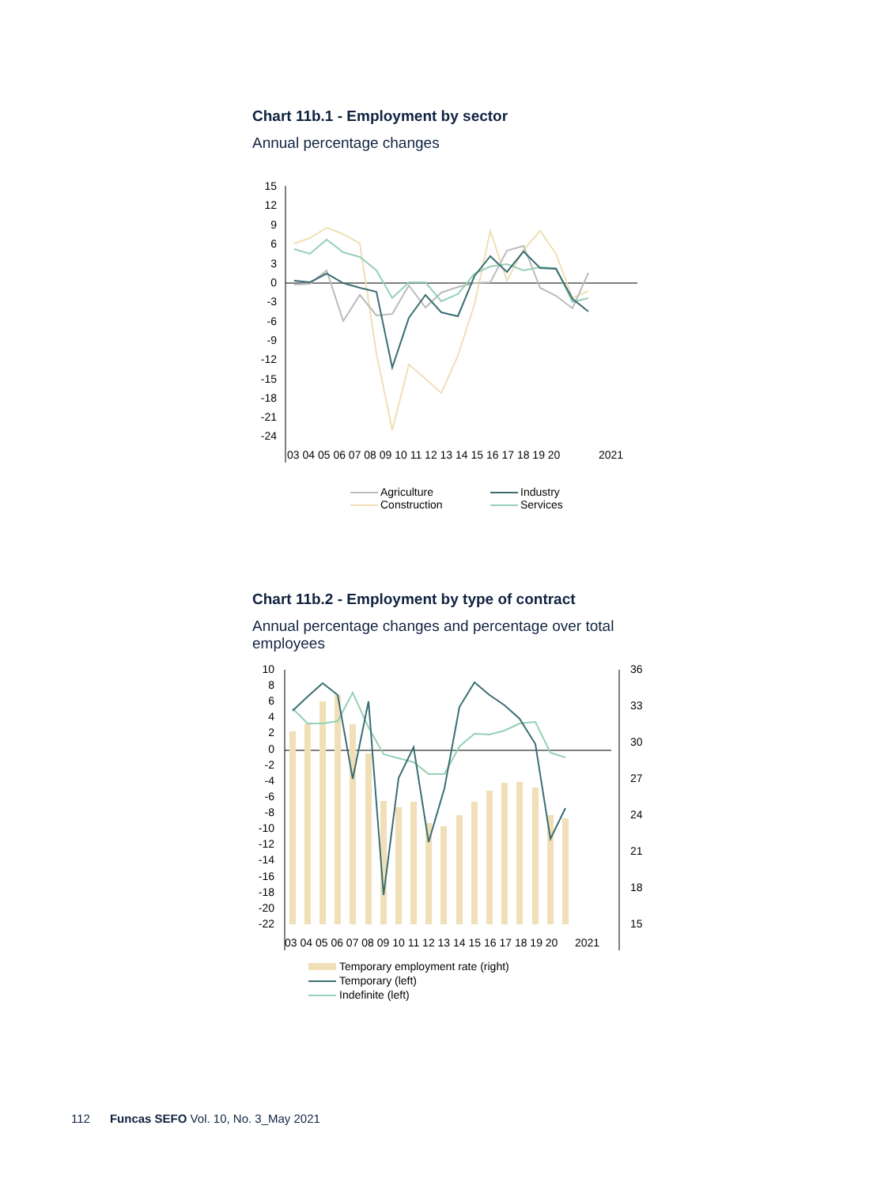Chart 11b.1 - Employment by sector
Annual percentage changes
15
12
9
6
3
0
-3
-6
-9
-12
-15
-18
-21
-24
03 04 05 06 07 08 09 10 11 12 13 14 15 16 17 18 19 20
2021
Agriculture
Industry
Construction
Services
Chart 11b.2 - Employment by type of contract
Annual percentage changes and percentage over total employees
10
8
6
4
2
0
-4
-6
-8
-10
-12
-14
-16
-18
-20
-22
-2
36
33
30
27
24
21
18
15
03 04 05 06 07 08 09 10 11 12 13 14 15 16 17 18 19 20
2021
Temporary employment rate (right)
Temporary (left)
Indefinite (left)
112 Funcas SEFO Vol. 10, No. 3_May 2021